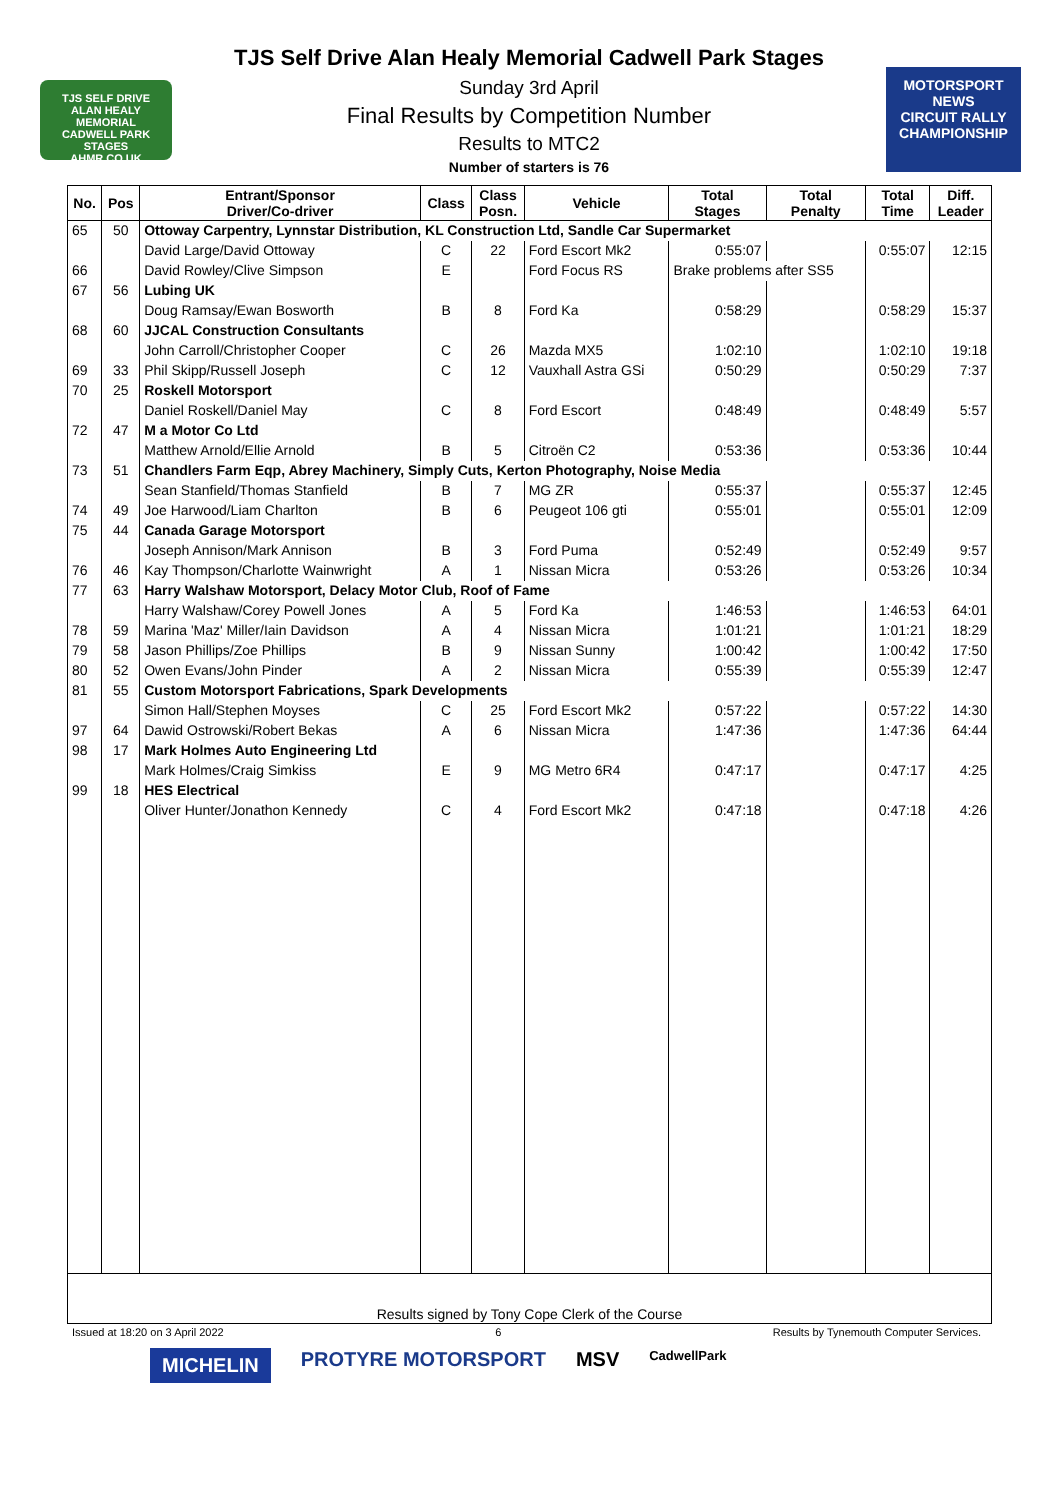TJS SELF DRIVE
ALAN HEALY MEMORIAL
CADWELL PARK STAGES
AHMR.CO.UK
TJS Self Drive Alan Healy Memorial Cadwell Park Stages
Sunday 3rd April
Final Results by Competition Number
Results to MTC2
Number of starters is 76
MOTORSPORT NEWS
CIRCUIT RALLY
CHAMPIONSHIP
| No. | Pos | Entrant/Sponsor Driver/Co-driver | Class | Class Posn. | Vehicle | Total Stages | Total Penalty | Total Time | Diff. Leader |
| --- | --- | --- | --- | --- | --- | --- | --- | --- | --- |
| 65 | 50 | Ottoway Carpentry, Lynnstar Distribution, KL Construction Ltd, Sandle Car Supermarket | | | | | | | |
| | | David Large/David Ottoway | C | 22 | Ford Escort Mk2 | 0:55:07 | | 0:55:07 | 12:15 |
| 66 | | David Rowley/Clive Simpson | E | | Ford Focus RS | Brake problems after SS5 | | | |
| 67 | 56 | Lubing UK | | | | | | | |
| | | Doug Ramsay/Ewan Bosworth | B | 8 | Ford Ka | 0:58:29 | | 0:58:29 | 15:37 |
| 68 | 60 | JJCAL Construction Consultants | | | | | | | |
| | | John Carroll/Christopher Cooper | C | 26 | Mazda MX5 | 1:02:10 | | 1:02:10 | 19:18 |
| 69 | 33 | Phil Skipp/Russell Joseph | C | 12 | Vauxhall Astra GSi | 0:50:29 | | 0:50:29 | 7:37 |
| 70 | 25 | Roskell Motorsport | | | | | | | |
| | | Daniel Roskell/Daniel May | C | 8 | Ford Escort | 0:48:49 | | 0:48:49 | 5:57 |
| 72 | 47 | M a Motor Co Ltd | | | | | | | |
| | | Matthew Arnold/Ellie Arnold | B | 5 | Citroën C2 | 0:53:36 | | 0:53:36 | 10:44 |
| 73 | 51 | Chandlers Farm Eqp, Abrey Machinery, Simply Cuts, Kerton Photography, Noise Media | | | | | | | |
| | | Sean Stanfield/Thomas Stanfield | B | 7 | MG ZR | 0:55:37 | | 0:55:37 | 12:45 |
| 74 | 49 | Joe Harwood/Liam Charlton | B | 6 | Peugeot 106 gti | 0:55:01 | | 0:55:01 | 12:09 |
| 75 | 44 | Canada Garage Motorsport | | | | | | | |
| | | Joseph Annison/Mark Annison | B | 3 | Ford Puma | 0:52:49 | | 0:52:49 | 9:57 |
| 76 | 46 | Kay Thompson/Charlotte Wainwright | A | 1 | Nissan Micra | 0:53:26 | | 0:53:26 | 10:34 |
| 77 | 63 | Harry Walshaw Motorsport, Delacy Motor Club, Roof of Fame | | | | | | | |
| | | Harry Walshaw/Corey Powell Jones | A | 5 | Ford Ka | 1:46:53 | | 1:46:53 | 64:01 |
| 78 | 59 | Marina 'Maz' Miller/Iain Davidson | A | 4 | Nissan Micra | 1:01:21 | | 1:01:21 | 18:29 |
| 79 | 58 | Jason Phillips/Zoe Phillips | B | 9 | Nissan Sunny | 1:00:42 | | 1:00:42 | 17:50 |
| 80 | 52 | Owen Evans/John Pinder | A | 2 | Nissan Micra | 0:55:39 | | 0:55:39 | 12:47 |
| 81 | 55 | Custom Motorsport Fabrications, Spark Developments | | | | | | | |
| | | Simon Hall/Stephen Moyses | C | 25 | Ford Escort Mk2 | 0:57:22 | | 0:57:22 | 14:30 |
| 97 | 64 | Dawid Ostrowski/Robert Bekas | A | 6 | Nissan Micra | 1:47:36 | | 1:47:36 | 64:44 |
| 98 | 17 | Mark Holmes Auto Engineering Ltd | | | | | | | |
| | | Mark Holmes/Craig Simkiss | E | 9 | MG Metro 6R4 | 0:47:17 | | 0:47:17 | 4:25 |
| 99 | 18 | HES Electrical | | | | | | | |
| | | Oliver Hunter/Jonathon Kennedy | C | 4 | Ford Escort Mk2 | 0:47:18 | | 0:47:18 | 4:26 |
Results signed by Tony Cope Clerk of the Course
Issued at 18:20 on 3 April 2022 6 Results by Tynemouth Computer Services.
MICHELIN PROTYRE MOTORSPORT MSV CadwellPark